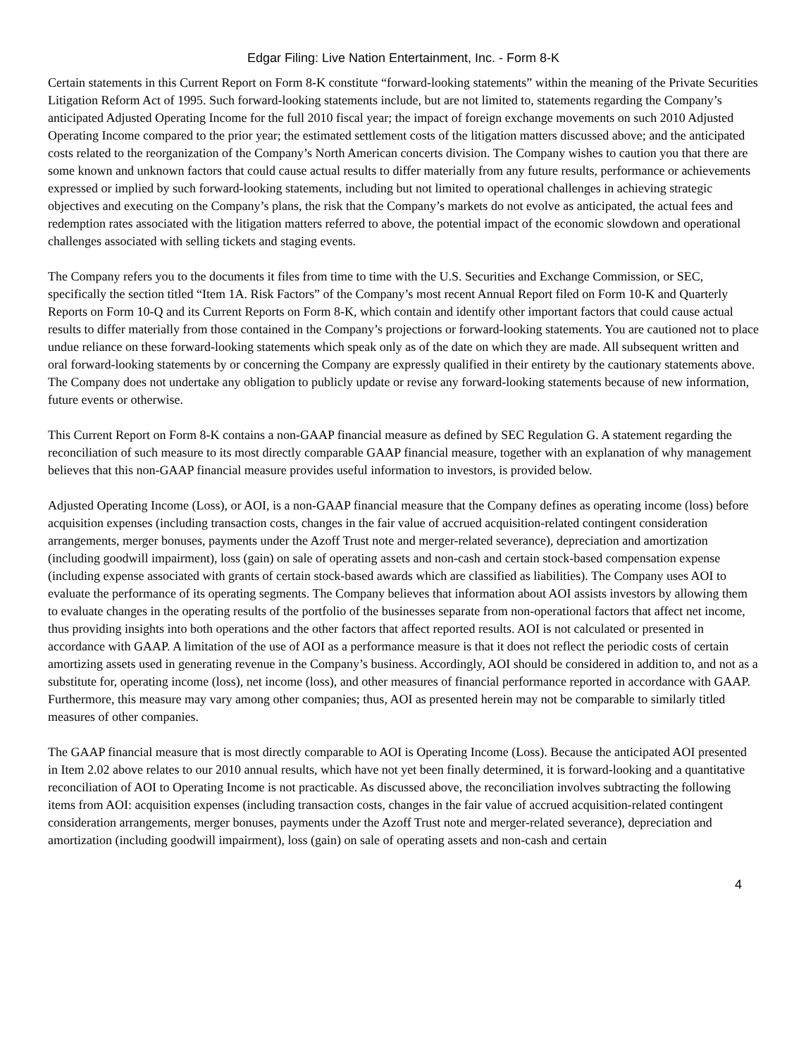Edgar Filing: Live Nation Entertainment, Inc. - Form 8-K
Certain statements in this Current Report on Form 8-K constitute “forward-looking statements” within the meaning of the Private Securities Litigation Reform Act of 1995. Such forward-looking statements include, but are not limited to, statements regarding the Company’s anticipated Adjusted Operating Income for the full 2010 fiscal year; the impact of foreign exchange movements on such 2010 Adjusted Operating Income compared to the prior year; the estimated settlement costs of the litigation matters discussed above; and the anticipated costs related to the reorganization of the Company’s North American concerts division. The Company wishes to caution you that there are some known and unknown factors that could cause actual results to differ materially from any future results, performance or achievements expressed or implied by such forward-looking statements, including but not limited to operational challenges in achieving strategic objectives and executing on the Company’s plans, the risk that the Company’s markets do not evolve as anticipated, the actual fees and redemption rates associated with the litigation matters referred to above, the potential impact of the economic slowdown and operational challenges associated with selling tickets and staging events.
The Company refers you to the documents it files from time to time with the U.S. Securities and Exchange Commission, or SEC, specifically the section titled “Item 1A. Risk Factors” of the Company’s most recent Annual Report filed on Form 10-K and Quarterly Reports on Form 10-Q and its Current Reports on Form 8-K, which contain and identify other important factors that could cause actual results to differ materially from those contained in the Company’s projections or forward-looking statements. You are cautioned not to place undue reliance on these forward-looking statements which speak only as of the date on which they are made. All subsequent written and oral forward-looking statements by or concerning the Company are expressly qualified in their entirety by the cautionary statements above. The Company does not undertake any obligation to publicly update or revise any forward-looking statements because of new information, future events or otherwise.
This Current Report on Form 8-K contains a non-GAAP financial measure as defined by SEC Regulation G. A statement regarding the reconciliation of such measure to its most directly comparable GAAP financial measure, together with an explanation of why management believes that this non-GAAP financial measure provides useful information to investors, is provided below.
Adjusted Operating Income (Loss), or AOI, is a non-GAAP financial measure that the Company defines as operating income (loss) before acquisition expenses (including transaction costs, changes in the fair value of accrued acquisition-related contingent consideration arrangements, merger bonuses, payments under the Azoff Trust note and merger-related severance), depreciation and amortization (including goodwill impairment), loss (gain) on sale of operating assets and non-cash and certain stock-based compensation expense (including expense associated with grants of certain stock-based awards which are classified as liabilities). The Company uses AOI to evaluate the performance of its operating segments. The Company believes that information about AOI assists investors by allowing them to evaluate changes in the operating results of the portfolio of the businesses separate from non-operational factors that affect net income, thus providing insights into both operations and the other factors that affect reported results. AOI is not calculated or presented in accordance with GAAP. A limitation of the use of AOI as a performance measure is that it does not reflect the periodic costs of certain amortizing assets used in generating revenue in the Company’s business. Accordingly, AOI should be considered in addition to, and not as a substitute for, operating income (loss), net income (loss), and other measures of financial performance reported in accordance with GAAP. Furthermore, this measure may vary among other companies; thus, AOI as presented herein may not be comparable to similarly titled measures of other companies.
The GAAP financial measure that is most directly comparable to AOI is Operating Income (Loss). Because the anticipated AOI presented in Item 2.02 above relates to our 2010 annual results, which have not yet been finally determined, it is forward-looking and a quantitative reconciliation of AOI to Operating Income is not practicable. As discussed above, the reconciliation involves subtracting the following items from AOI: acquisition expenses (including transaction costs, changes in the fair value of accrued acquisition-related contingent consideration arrangements, merger bonuses, payments under the Azoff Trust note and merger-related severance), depreciation and amortization (including goodwill impairment), loss (gain) on sale of operating assets and non-cash and certain
4